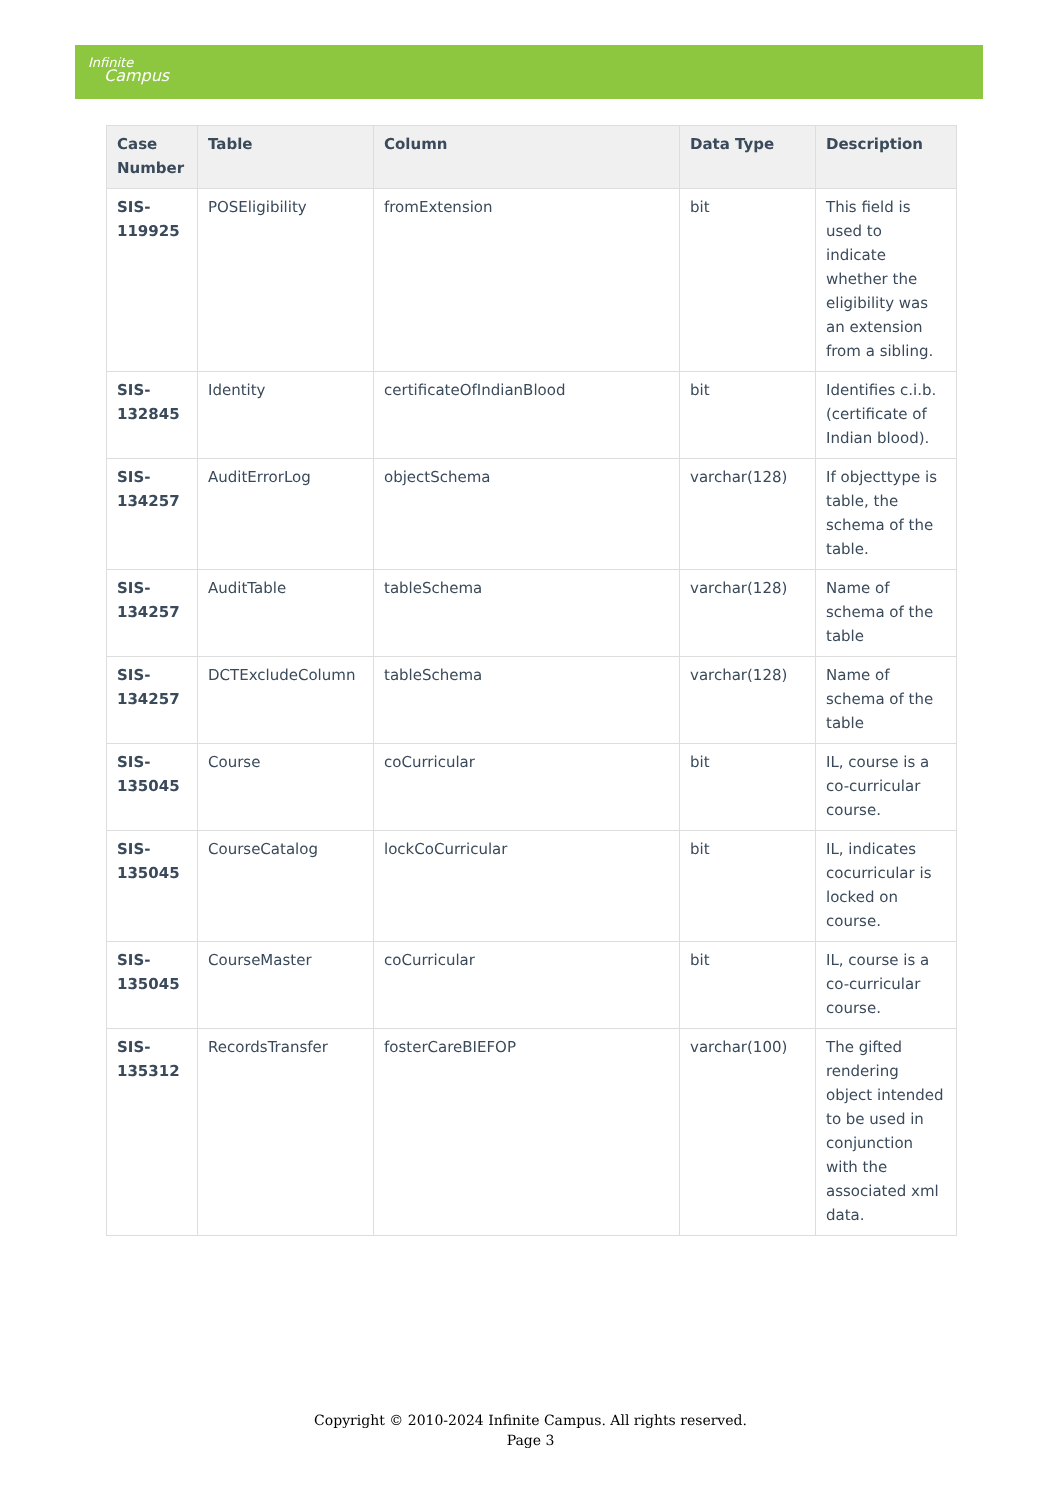Infinite
Campus
| Case Number | Table | Column | Data Type | Description |
| --- | --- | --- | --- | --- |
| SIS-119925 | POSEligibility | fromExtension | bit | This field is used to indicate whether the eligibility was an extension from a sibling. |
| SIS-132845 | Identity | certificateOfIndianBlood | bit | Identifies c.i.b. (certificate of Indian blood). |
| SIS-134257 | AuditErrorLog | objectSchema | varchar(128) | If objecttype is table, the schema of the table. |
| SIS-134257 | AuditTable | tableSchema | varchar(128) | Name of schema of the table |
| SIS-134257 | DCTExcludeColumn | tableSchema | varchar(128) | Name of schema of the table |
| SIS-135045 | Course | coCurricular | bit | IL, course is a co-curricular course. |
| SIS-135045 | CourseCatalog | lockCoCurricular | bit | IL, indicates cocurricular is locked on course. |
| SIS-135045 | CourseMaster | coCurricular | bit | IL, course is a co-curricular course. |
| SIS-135312 | RecordsTransfer | fosterCareBIEFOP | varchar(100) | The gifted rendering object intended to be used in conjunction with the associated xml data. |
Copyright © 2010-2024 Infinite Campus. All rights reserved.
Page 3